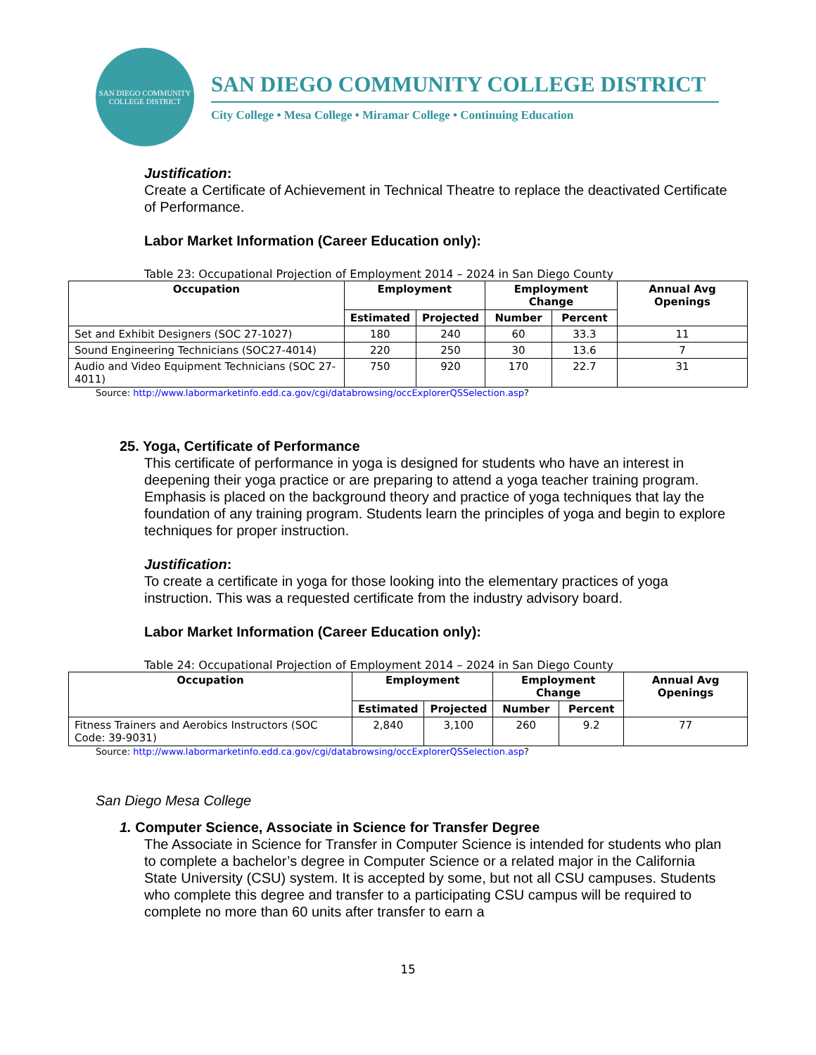SAN DIEGO COMMUNITY COLLEGE DISTRICT
SAN DIEGO COMMUNITY COLLEGE DISTRICT
City College • Mesa College • Miramar College • Continuing Education
Justification:
Create a Certificate of Achievement in Technical Theatre to replace the deactivated Certificate of Performance.
Labor Market Information (Career Education only):
Table 23: Occupational Projection of Employment 2014 – 2024 in San Diego County
| Occupation | Employment | | Employment Change | | Annual Avg Openings |
| --- | --- | --- | --- | --- | --- |
| | Estimated | Projected | Number | Percent | |
| Set and Exhibit Designers (SOC 27-1027) | 180 | 240 | 60 | 33.3 | 11 |
| Sound Engineering Technicians (SOC27-4014) | 220 | 250 | 30 | 13.6 | 7 |
| Audio and Video Equipment Technicians (SOC 27-4011) | 750 | 920 | 170 | 22.7 | 31 |
Source: http://www.labormarketinfo.edd.ca.gov/cgi/databrowsing/occExplorerQSSelection.asp?
25. Yoga, Certificate of Performance
This certificate of performance in yoga is designed for students who have an interest in deepening their yoga practice or are preparing to attend a yoga teacher training program. Emphasis is placed on the background theory and practice of yoga techniques that lay the foundation of any training program. Students learn the principles of yoga and begin to explore techniques for proper instruction.
Justification:
To create a certificate in yoga for those looking into the elementary practices of yoga instruction. This was a requested certificate from the industry advisory board.
Labor Market Information (Career Education only):
Table 24: Occupational Projection of Employment 2014 – 2024 in San Diego County
| Occupation | Employment | | Employment Change | | Annual Avg Openings |
| --- | --- | --- | --- | --- | --- |
| | Estimated | Projected | Number | Percent | |
| Fitness Trainers and Aerobics Instructors (SOC Code: 39-9031) | 2,840 | 3,100 | 260 | 9.2 | 77 |
Source: http://www.labormarketinfo.edd.ca.gov/cgi/databrowsing/occExplorerQSSelection.asp?
San Diego Mesa College
1. Computer Science, Associate in Science for Transfer Degree
The Associate in Science for Transfer in Computer Science is intended for students who plan to complete a bachelor’s degree in Computer Science or a related major in the California State University (CSU) system. It is accepted by some, but not all CSU campuses. Students who complete this degree and transfer to a participating CSU campus will be required to complete no more than 60 units after transfer to earn a
15